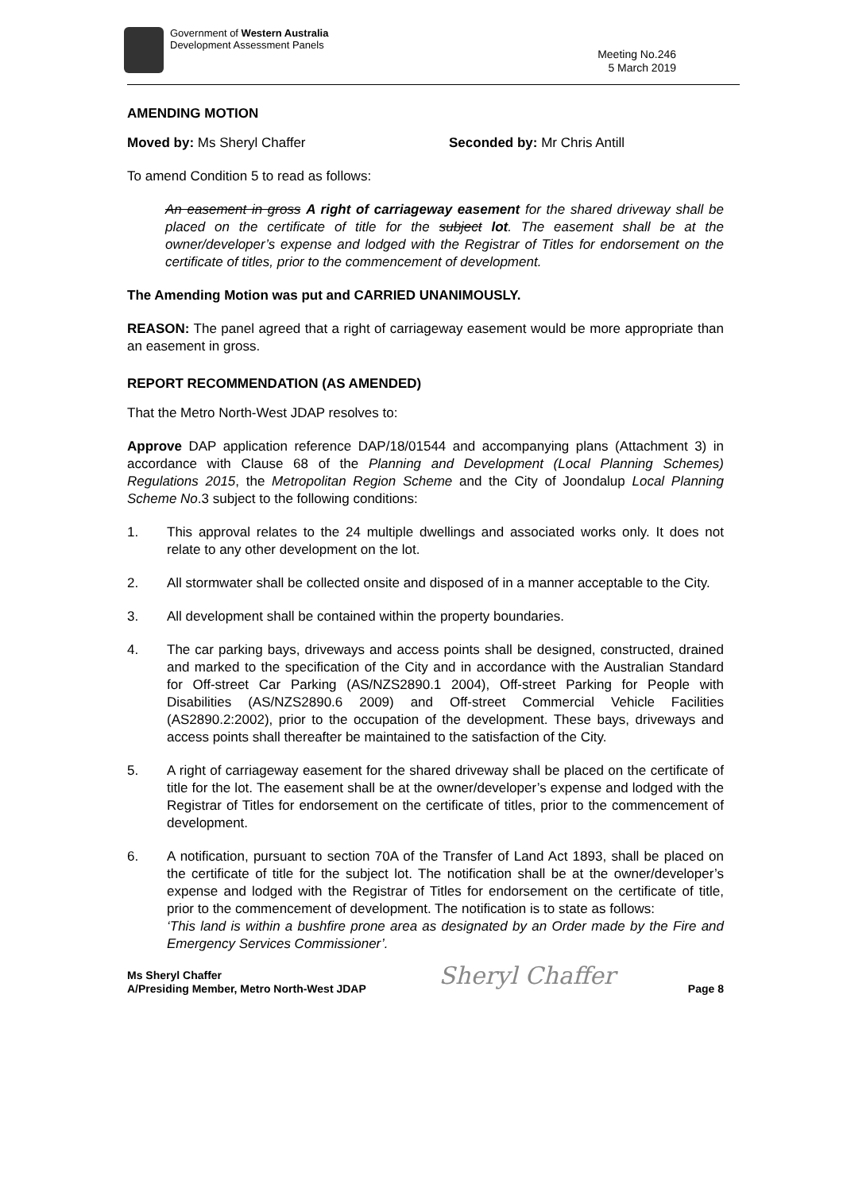Government of Western Australia
Development Assessment Panels
Meeting No.246
5 March 2019
AMENDING MOTION
Moved by: Ms Sheryl Chaffer Seconded by: Mr Chris Antill
To amend Condition 5 to read as follows:
An easement in gross A right of carriageway easement for the shared driveway shall be placed on the certificate of title for the subject lot. The easement shall be at the owner/developer’s expense and lodged with the Registrar of Titles for endorsement on the certificate of titles, prior to the commencement of development.
The Amending Motion was put and CARRIED UNANIMOUSLY.
REASON: The panel agreed that a right of carriageway easement would be more appropriate than an easement in gross.
REPORT RECOMMENDATION (AS AMENDED)
That the Metro North-West JDAP resolves to:
Approve DAP application reference DAP/18/01544 and accompanying plans (Attachment 3) in accordance with Clause 68 of the Planning and Development (Local Planning Schemes) Regulations 2015, the Metropolitan Region Scheme and the City of Joondalup Local Planning Scheme No.3 subject to the following conditions:
1. This approval relates to the 24 multiple dwellings and associated works only. It does not relate to any other development on the lot.
2. All stormwater shall be collected onsite and disposed of in a manner acceptable to the City.
3. All development shall be contained within the property boundaries.
4. The car parking bays, driveways and access points shall be designed, constructed, drained and marked to the specification of the City and in accordance with the Australian Standard for Off-street Car Parking (AS/NZS2890.1 2004), Off-street Parking for People with Disabilities (AS/NZS2890.6 2009) and Off-street Commercial Vehicle Facilities (AS2890.2:2002), prior to the occupation of the development. These bays, driveways and access points shall thereafter be maintained to the satisfaction of the City.
5. A right of carriageway easement for the shared driveway shall be placed on the certificate of title for the lot. The easement shall be at the owner/developer’s expense and lodged with the Registrar of Titles for endorsement on the certificate of titles, prior to the commencement of development.
6. A notification, pursuant to section 70A of the Transfer of Land Act 1893, shall be placed on the certificate of title for the subject lot. The notification shall be at the owner/developer’s expense and lodged with the Registrar of Titles for endorsement on the certificate of title, prior to the commencement of development. The notification is to state as follows:
‘This land is within a bushfire prone area as designated by an Order made by the Fire and Emergency Services Commissioner’.
Ms Sheryl Chaffer
A/Presiding Member, Metro North-West JDAP
Sheryl Chaffer
Page 8